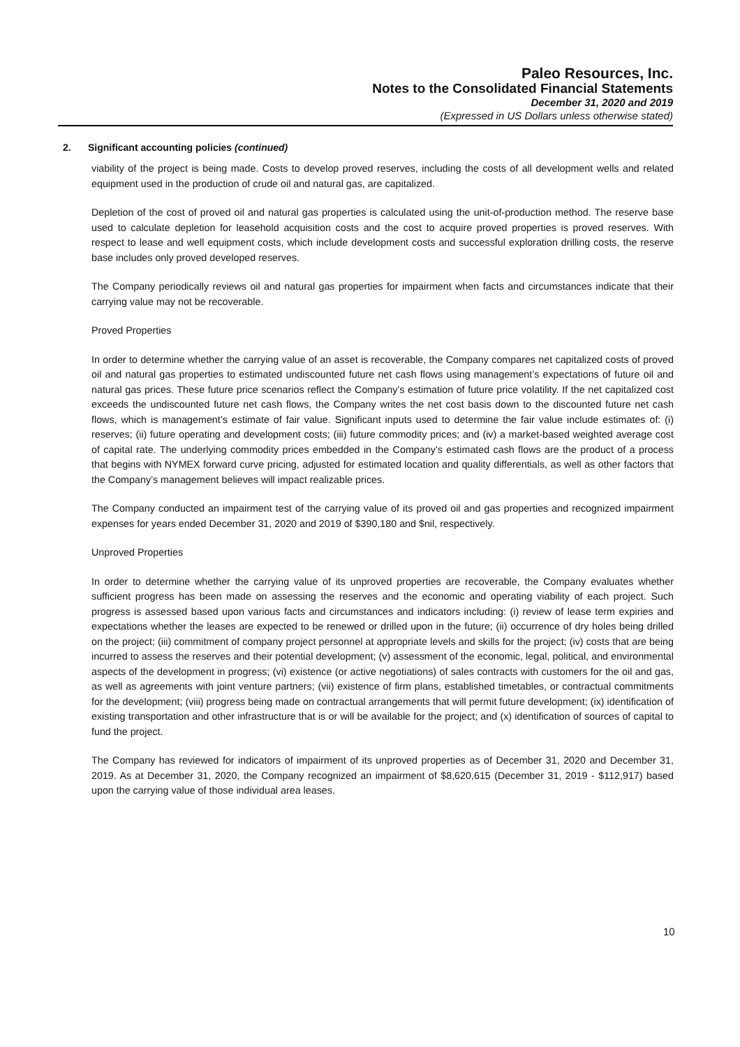Paleo Resources, Inc.
Notes to the Consolidated Financial Statements
December 31, 2020 and 2019
(Expressed in US Dollars unless otherwise stated)
2. Significant accounting policies (continued)
viability of the project is being made. Costs to develop proved reserves, including the costs of all development wells and related equipment used in the production of crude oil and natural gas, are capitalized.
Depletion of the cost of proved oil and natural gas properties is calculated using the unit-of-production method. The reserve base used to calculate depletion for leasehold acquisition costs and the cost to acquire proved properties is proved reserves. With respect to lease and well equipment costs, which include development costs and successful exploration drilling costs, the reserve base includes only proved developed reserves.
The Company periodically reviews oil and natural gas properties for impairment when facts and circumstances indicate that their carrying value may not be recoverable.
Proved Properties
In order to determine whether the carrying value of an asset is recoverable, the Company compares net capitalized costs of proved oil and natural gas properties to estimated undiscounted future net cash flows using management’s expectations of future oil and natural gas prices. These future price scenarios reflect the Company’s estimation of future price volatility. If the net capitalized cost exceeds the undiscounted future net cash flows, the Company writes the net cost basis down to the discounted future net cash flows, which is management’s estimate of fair value. Significant inputs used to determine the fair value include estimates of: (i) reserves; (ii) future operating and development costs; (iii) future commodity prices; and (iv) a market-based weighted average cost of capital rate. The underlying commodity prices embedded in the Company’s estimated cash flows are the product of a process that begins with NYMEX forward curve pricing, adjusted for estimated location and quality differentials, as well as other factors that the Company’s management believes will impact realizable prices.
The Company conducted an impairment test of the carrying value of its proved oil and gas properties and recognized impairment expenses for years ended December 31, 2020 and 2019 of $390,180 and $nil, respectively.
Unproved Properties
In order to determine whether the carrying value of its unproved properties are recoverable, the Company evaluates whether sufficient progress has been made on assessing the reserves and the economic and operating viability of each project. Such progress is assessed based upon various facts and circumstances and indicators including: (i) review of lease term expiries and expectations whether the leases are expected to be renewed or drilled upon in the future; (ii) occurrence of dry holes being drilled on the project; (iii) commitment of company project personnel at appropriate levels and skills for the project; (iv) costs that are being incurred to assess the reserves and their potential development; (v) assessment of the economic, legal, political, and environmental aspects of the development in progress; (vi) existence (or active negotiations) of sales contracts with customers for the oil and gas, as well as agreements with joint venture partners; (vii) existence of firm plans, established timetables, or contractual commitments for the development; (viii) progress being made on contractual arrangements that will permit future development; (ix) identification of existing transportation and other infrastructure that is or will be available for the project; and (x) identification of sources of capital to fund the project.
The Company has reviewed for indicators of impairment of its unproved properties as of December 31, 2020 and December 31, 2019. As at December 31, 2020, the Company recognized an impairment of $8,620,615 (December 31, 2019 - $112,917) based upon the carrying value of those individual area leases.
10